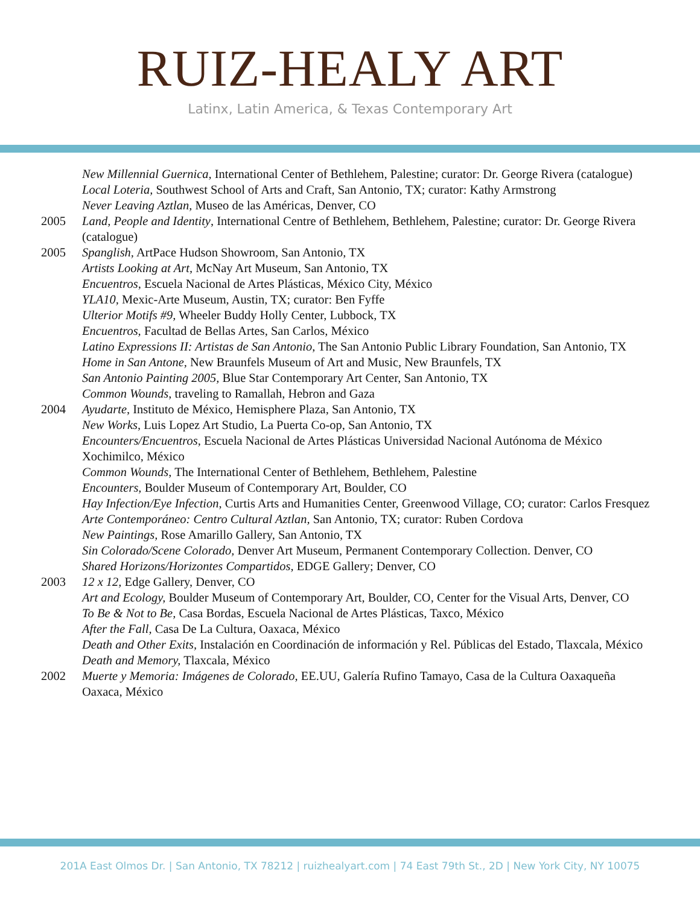RUIZ-HEALY ART
Latinx, Latin America, & Texas Contemporary Art
New Millennial Guernica, International Center of Bethlehem, Palestine; curator: Dr. George Rivera (catalogue)
Local Loteria, Southwest School of Arts and Craft, San Antonio, TX; curator: Kathy Armstrong
Never Leaving Aztlan, Museo de las Américas, Denver, CO
2005 Land, People and Identity, International Centre of Bethlehem, Bethlehem, Palestine; curator: Dr. George Rivera (catalogue)
2005 Spanglish, ArtPace Hudson Showroom, San Antonio, TX
Artists Looking at Art, McNay Art Museum, San Antonio, TX
Encuentros, Escuela Nacional de Artes Plásticas, México City, México
YLA10, Mexic-Arte Museum, Austin, TX; curator: Ben Fyffe
Ulterior Motifs #9, Wheeler Buddy Holly Center, Lubbock, TX
Encuentros, Facultad de Bellas Artes, San Carlos, México
Latino Expressions II: Artistas de San Antonio, The San Antonio Public Library Foundation, San Antonio, TX
Home in San Antone, New Braunfels Museum of Art and Music, New Braunfels, TX
San Antonio Painting 2005, Blue Star Contemporary Art Center, San Antonio, TX
Common Wounds, traveling to Ramallah, Hebron and Gaza
2004 Ayudarte, Instituto de México, Hemisphere Plaza, San Antonio, TX
New Works, Luis Lopez Art Studio, La Puerta Co-op, San Antonio, TX
Encounters/Encuentros, Escuela Nacional de Artes Plásticas Universidad Nacional Autónoma de México Xochimilco, México
Common Wounds, The International Center of Bethlehem, Bethlehem, Palestine
Encounters, Boulder Museum of Contemporary Art, Boulder, CO
Hay Infection/Eye Infection, Curtis Arts and Humanities Center, Greenwood Village, CO; curator: Carlos Fresquez
Arte Contemporáneo: Centro Cultural Aztlan, San Antonio, TX; curator: Ruben Cordova
New Paintings, Rose Amarillo Gallery, San Antonio, TX
Sin Colorado/Scene Colorado, Denver Art Museum, Permanent Contemporary Collection. Denver, CO
Shared Horizons/Horizontes Compartidos, EDGE Gallery; Denver, CO
2003 12 x 12, Edge Gallery, Denver, CO
Art and Ecology, Boulder Museum of Contemporary Art, Boulder, CO, Center for the Visual Arts, Denver, CO
To Be & Not to Be, Casa Bordas, Escuela Nacional de Artes Plásticas, Taxco, México
After the Fall, Casa De La Cultura, Oaxaca, México
Death and Other Exits, Instalación en Coordinación de información y Rel. Públicas del Estado, Tlaxcala, México
Death and Memory, Tlaxcala, México
2002 Muerte y Memoria: Imágenes de Colorado, EE.UU, Galería Rufino Tamayo, Casa de la Cultura Oaxaqueña
Oaxaca, México
201A East Olmos Dr. | San Antonio, TX 78212 | ruizhealyart.com | 74 East 79th St., 2D | New York City, NY 10075